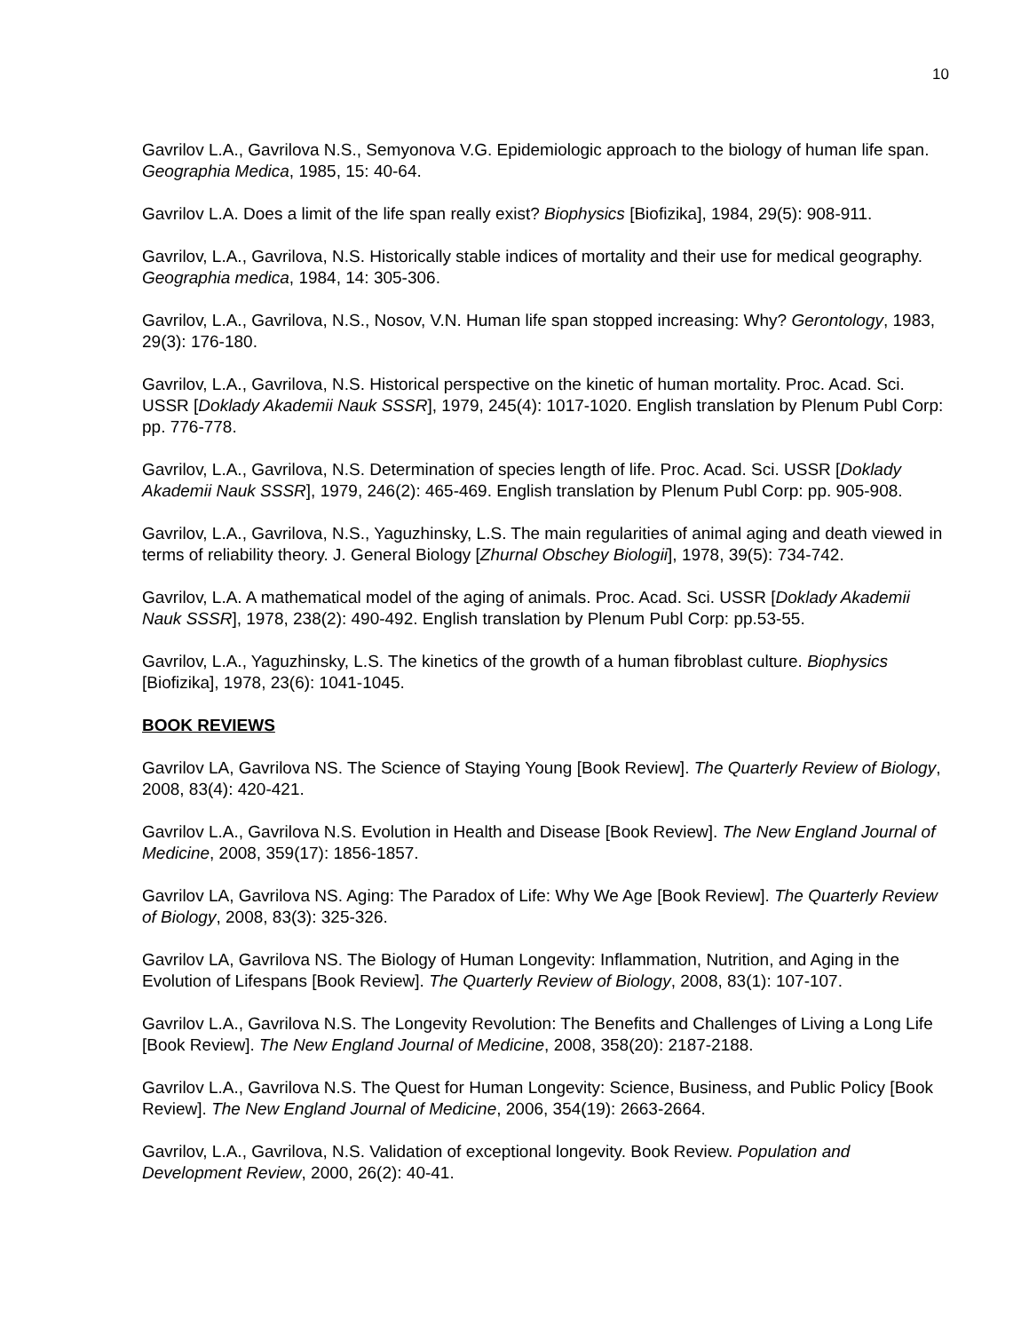10
Gavrilov L.A., Gavrilova N.S., Semyonova V.G. Epidemiologic approach to the biology of human life span. Geographia Medica, 1985, 15: 40-64.
Gavrilov L.A. Does a limit of the life span really exist? Biophysics [Biofizika], 1984, 29(5): 908-911.
Gavrilov, L.A., Gavrilova, N.S. Historically stable indices of mortality and their use for medical geography. Geographia medica, 1984, 14: 305-306.
Gavrilov, L.A., Gavrilova, N.S., Nosov, V.N. Human life span stopped increasing: Why? Gerontology, 1983, 29(3): 176-180.
Gavrilov, L.A., Gavrilova, N.S. Historical perspective on the kinetic of human mortality. Proc. Acad. Sci. USSR [Doklady Akademii Nauk SSSR], 1979, 245(4): 1017-1020. English translation by Plenum Publ Corp: pp. 776-778.
Gavrilov, L.A., Gavrilova, N.S. Determination of species length of life. Proc. Acad. Sci. USSR [Doklady Akademii Nauk SSSR], 1979, 246(2): 465-469. English translation by Plenum Publ Corp: pp. 905-908.
Gavrilov, L.A., Gavrilova, N.S., Yaguzhinsky, L.S. The main regularities of animal aging and death viewed in terms of reliability theory. J. General Biology [Zhurnal Obschey Biologii], 1978, 39(5): 734-742.
Gavrilov, L.A. A mathematical model of the aging of animals. Proc. Acad. Sci. USSR [Doklady Akademii Nauk SSSR], 1978, 238(2): 490-492. English translation by Plenum Publ Corp: pp.53-55.
Gavrilov, L.A., Yaguzhinsky, L.S. The kinetics of the growth of a human fibroblast culture. Biophysics [Biofizika], 1978, 23(6): 1041-1045.
BOOK REVIEWS
Gavrilov LA, Gavrilova NS. The Science of Staying Young [Book Review]. The Quarterly Review of Biology, 2008, 83(4): 420-421.
Gavrilov L.A., Gavrilova N.S. Evolution in Health and Disease [Book Review]. The New England Journal of Medicine, 2008, 359(17): 1856-1857.
Gavrilov LA, Gavrilova NS. Aging: The Paradox of Life: Why We Age [Book Review]. The Quarterly Review of Biology, 2008, 83(3): 325-326.
Gavrilov LA, Gavrilova NS. The Biology of Human Longevity: Inflammation, Nutrition, and Aging in the Evolution of Lifespans [Book Review]. The Quarterly Review of Biology, 2008, 83(1): 107-107.
Gavrilov L.A., Gavrilova N.S. The Longevity Revolution: The Benefits and Challenges of Living a Long Life [Book Review]. The New England Journal of Medicine, 2008, 358(20): 2187-2188.
Gavrilov L.A., Gavrilova N.S. The Quest for Human Longevity: Science, Business, and Public Policy [Book Review]. The New England Journal of Medicine, 2006, 354(19): 2663-2664.
Gavrilov, L.A., Gavrilova, N.S. Validation of exceptional longevity. Book Review. Population and Development Review, 2000, 26(2): 40-41.